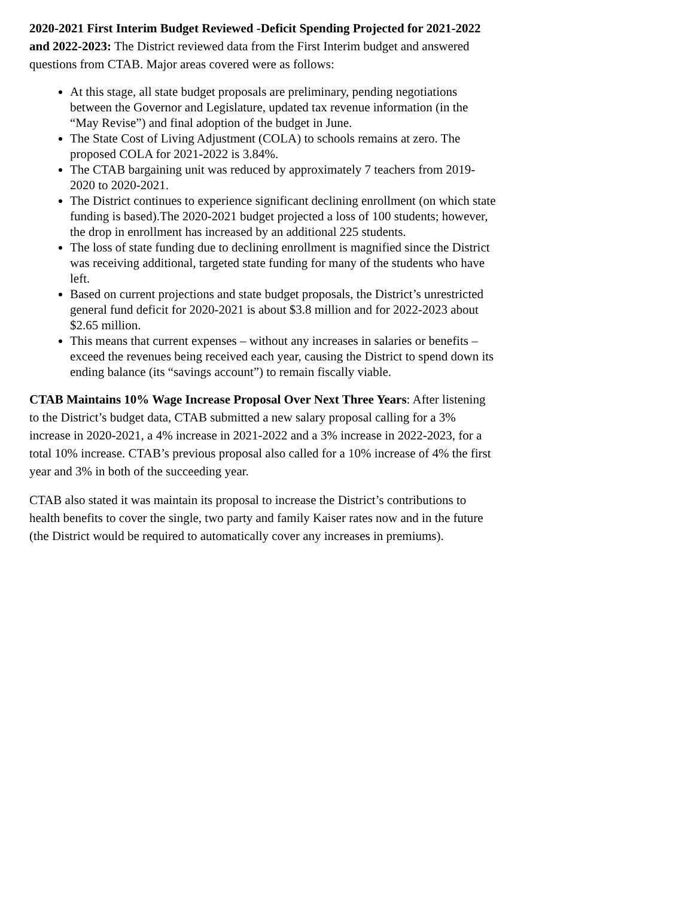2020-2021 First Interim Budget Reviewed -Deficit Spending Projected for 2021-2022 and 2022-2023: The District reviewed data from the First Interim budget and answered questions from CTAB. Major areas covered were as follows:
At this stage, all state budget proposals are preliminary, pending negotiations between the Governor and Legislature, updated tax revenue information (in the “May Revise”) and final adoption of the budget in June.
The State Cost of Living Adjustment (COLA) to schools remains at zero. The proposed COLA for 2021-2022 is 3.84%.
The CTAB bargaining unit was reduced by approximately 7 teachers from 2019-2020 to 2020-2021.
The District continues to experience significant declining enrollment (on which state funding is based).The 2020-2021 budget projected a loss of 100 students; however, the drop in enrollment has increased by an additional 225 students.
The loss of state funding due to declining enrollment is magnified since the District was receiving additional, targeted state funding for many of the students who have left.
Based on current projections and state budget proposals, the District’s unrestricted general fund deficit for 2020-2021 is about $3.8 million and for 2022-2023 about $2.65 million.
This means that current expenses – without any increases in salaries or benefits – exceed the revenues being received each year, causing the District to spend down its ending balance (its “savings account”) to remain fiscally viable.
CTAB Maintains 10% Wage Increase Proposal Over Next Three Years: After listening to the District’s budget data, CTAB submitted a new salary proposal calling for a 3% increase in 2020-2021, a 4% increase in 2021-2022 and a 3% increase in 2022-2023, for a total 10% increase. CTAB’s previous proposal also called for a 10% increase of 4% the first year and 3% in both of the succeeding year.
CTAB also stated it was maintain its proposal to increase the District’s contributions to health benefits to cover the single, two party and family Kaiser rates now and in the future (the District would be required to automatically cover any increases in premiums).